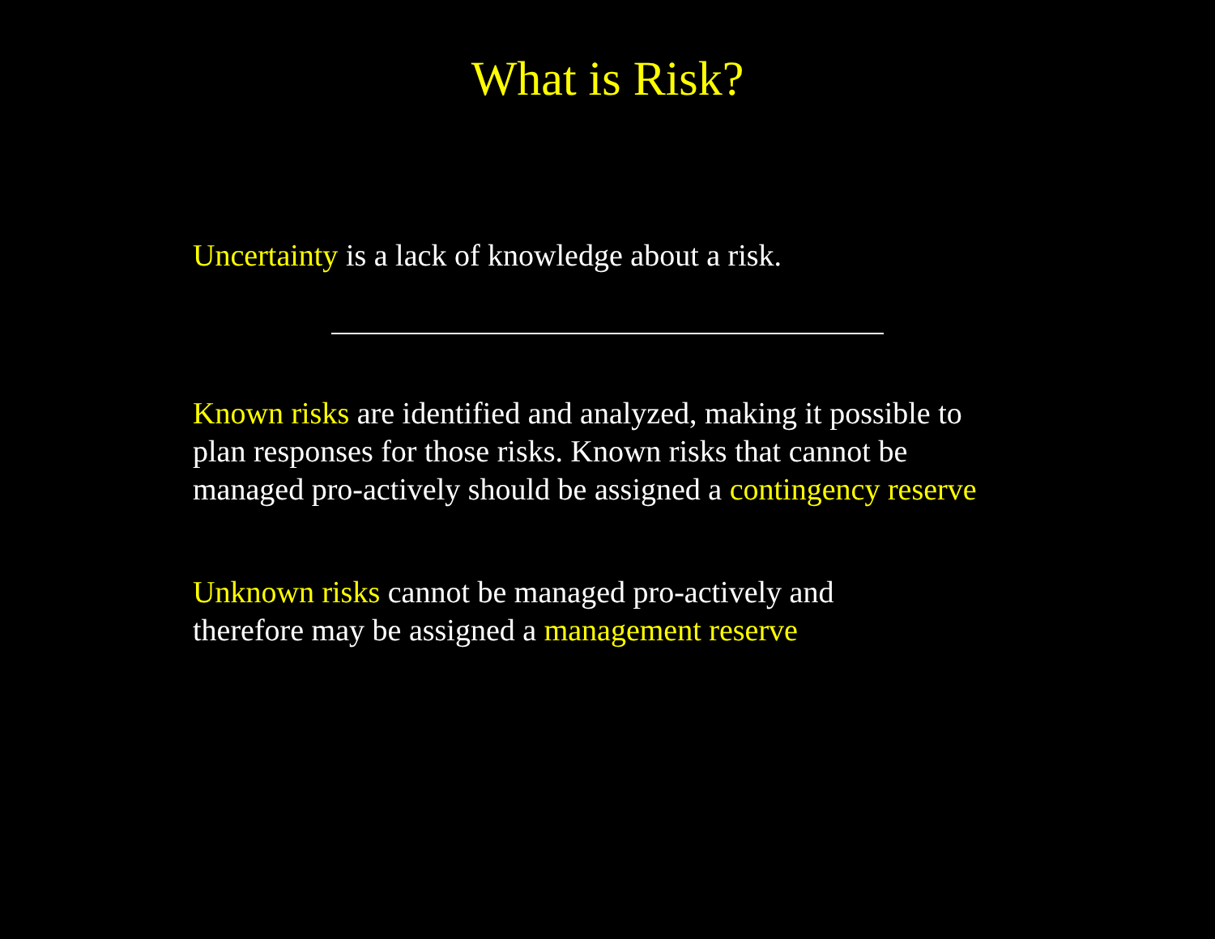What is Risk?
Uncertainty is a lack of knowledge about a risk.
Known risks are identified and analyzed, making it possible to plan responses for those risks. Known risks that cannot be managed pro-actively should be assigned a contingency reserve
Unknown risks cannot be managed pro-actively and therefore may be assigned a management reserve